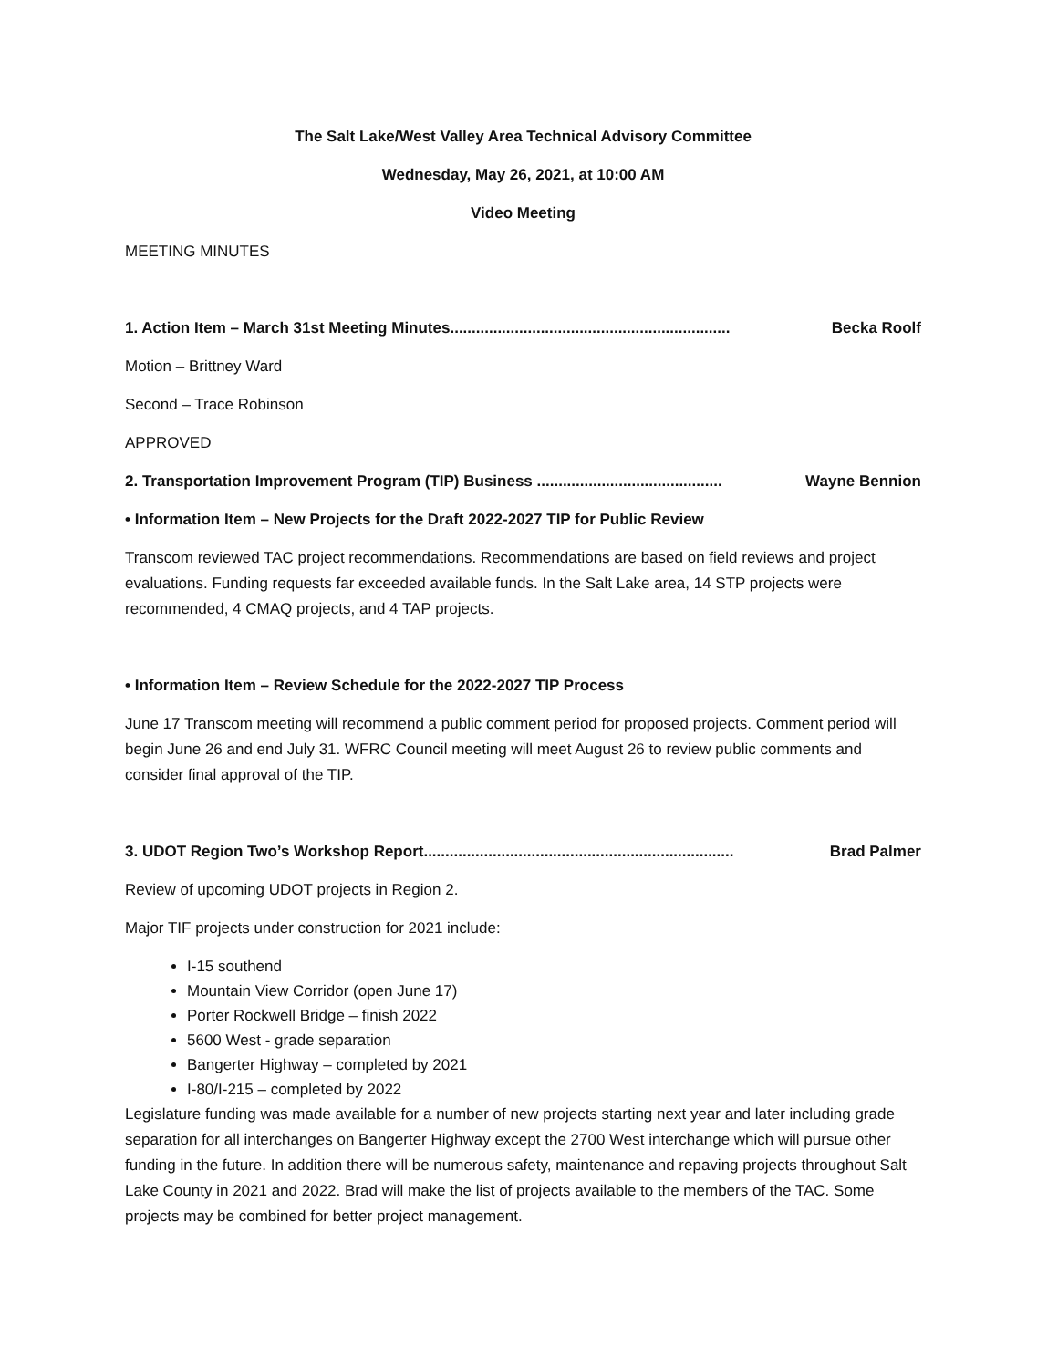The Salt Lake/West Valley Area Technical Advisory Committee
Wednesday, May 26, 2021, at 10:00 AM
Video Meeting
MEETING MINUTES
1. Action Item – March 31st Meeting Minutes................................................................. Becka Roolf
Motion – Brittney Ward
Second – Trace Robinson
APPROVED
2. Transportation Improvement Program (TIP) Business ........................................... Wayne Bennion
• Information Item – New Projects for the Draft 2022-2027 TIP for Public Review
Transcom reviewed TAC project recommendations. Recommendations are based on field reviews and project evaluations. Funding requests far exceeded available funds. In the Salt Lake area, 14 STP projects were recommended, 4 CMAQ projects, and 4 TAP projects.
• Information Item – Review Schedule for the 2022-2027 TIP Process
June 17 Transcom meeting will recommend a public comment period for proposed projects. Comment period will begin June 26 and end July 31. WFRC Council meeting will meet August 26 to review public comments and consider final approval of the TIP.
3. UDOT Region Two’s Workshop Report........................................................................ Brad Palmer
Review of upcoming UDOT projects in Region 2.
Major TIF projects under construction for 2021 include:
I-15 southend
Mountain View Corridor (open June 17)
Porter Rockwell Bridge – finish 2022
5600 West - grade separation
Bangerter Highway – completed by 2021
I-80/I-215 – completed by 2022
Legislature funding was made available for a number of new projects starting next year and later including grade separation for all interchanges on Bangerter Highway except the 2700 West interchange which will pursue other funding in the future. In addition there will be numerous safety, maintenance and repaving projects throughout Salt Lake County in 2021 and 2022. Brad will make the list of projects available to the members of the TAC. Some projects may be combined for better project management.